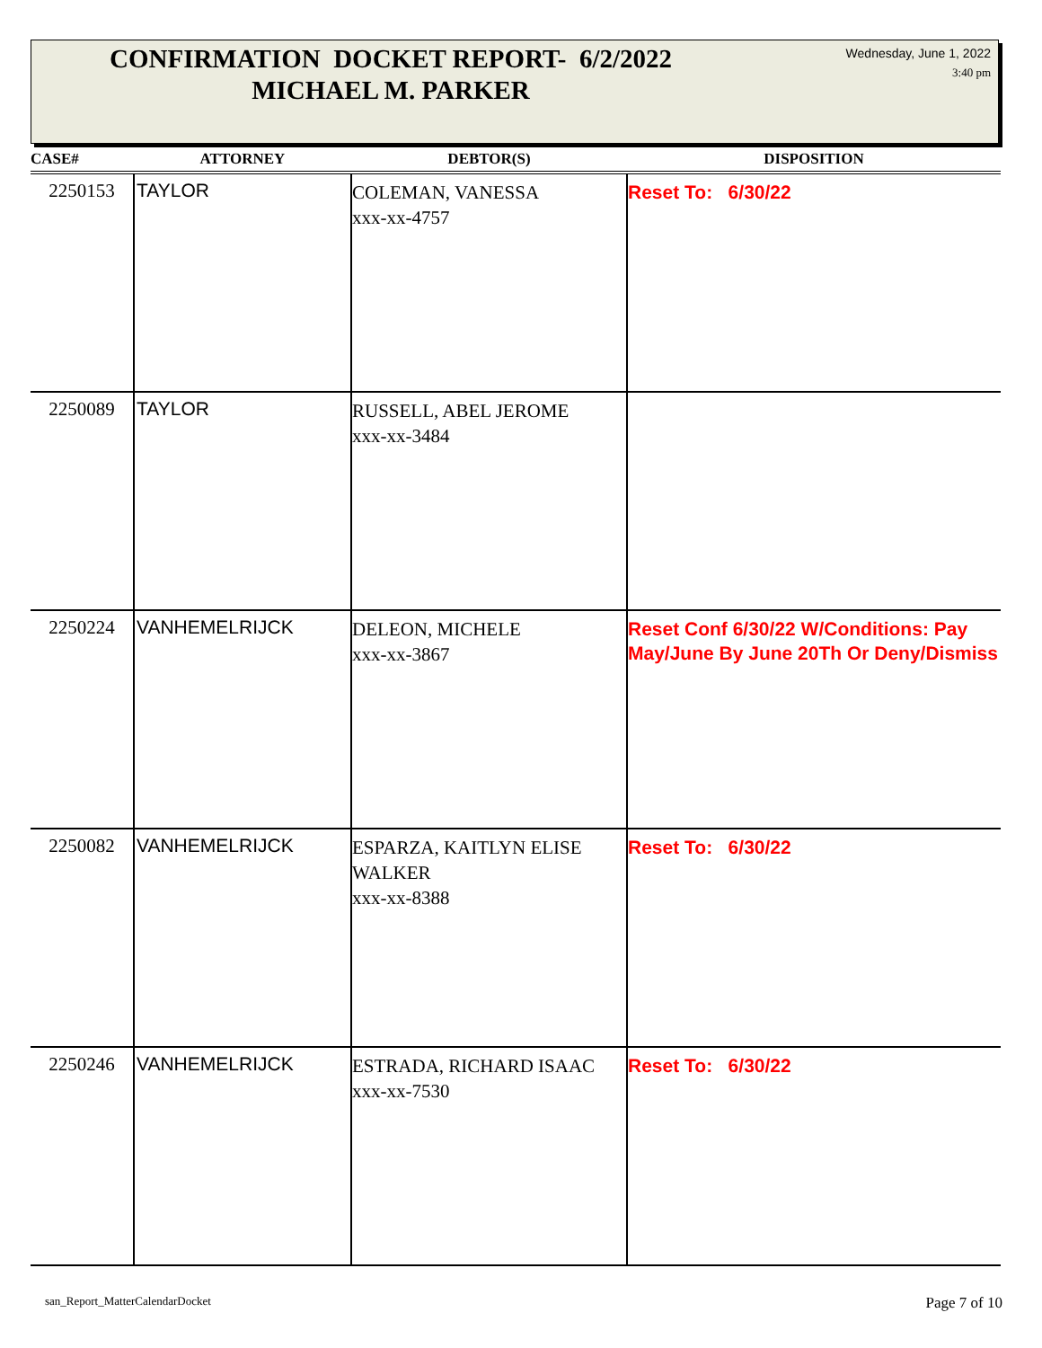CONFIRMATION DOCKET REPORT- 6/2/2022
MICHAEL M. PARKER
Wednesday, June 1, 2022
3:40 pm
| CASE# | ATTORNEY | DEBTOR(S) | DISPOSITION |
| --- | --- | --- | --- |
| 2250153 | TAYLOR | COLEMAN, VANESSA xxx-xx-4757 | Reset To: 6/30/22 |
| 2250089 | TAYLOR | RUSSELL, ABEL JEROME xxx-xx-3484 | |
| 2250224 | VANHEMELRIJCK | DELEON, MICHELE xxx-xx-3867 | Reset Conf 6/30/22 W/Conditions: Pay May/June By June 20Th Or Deny/Dismiss |
| 2250082 | VANHEMELRIJCK | ESPARZA, KAITLYN ELISE WALKER xxx-xx-8388 | Reset To: 6/30/22 |
| 2250246 | VANHEMELRIJCK | ESTRADA, RICHARD ISAAC xxx-xx-7530 | Reset To: 6/30/22 |
san_Report_MatterCalendarDocket
Page 7 of 10